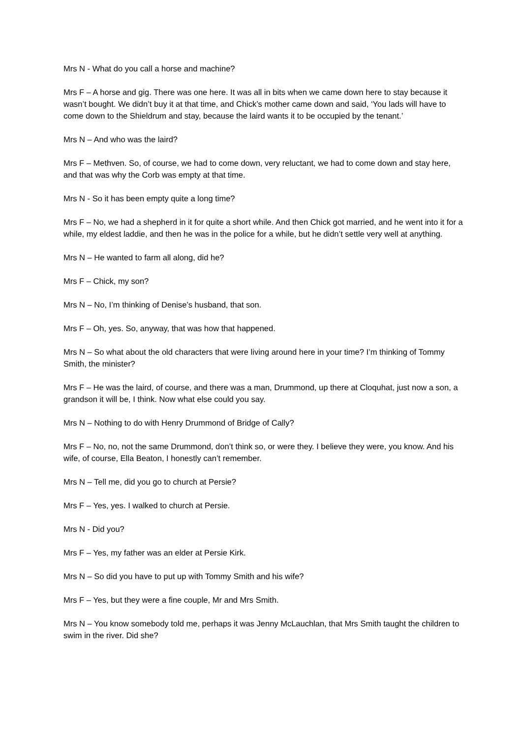Mrs N - What do you call a horse and machine?
Mrs F – A horse and gig. There was one here. It was all in bits when we came down here to stay because it wasn’t bought. We didn’t buy it at that time, and Chick’s mother came down and said, ‘You lads will have to come down to the Shieldrum and stay, because the laird wants it to be occupied by the tenant.’
Mrs N – And who was the laird?
Mrs F – Methven. So, of course, we had to come down, very reluctant, we had to come down and stay here, and that was why the Corb was empty at that time.
Mrs N - So it has been empty quite a long time?
Mrs F – No, we had a shepherd in it for quite a short while. And then Chick got married, and he went into it for a while, my eldest laddie, and then he was in the police for a while, but he didn’t settle very well at anything.
Mrs N – He wanted to farm all along, did he?
Mrs F – Chick, my son?
Mrs N – No, I’m thinking of Denise’s husband, that son.
Mrs F – Oh, yes. So, anyway, that was how that happened.
Mrs N – So what about the old characters that were living around here in your time? I’m thinking of Tommy Smith, the minister?
Mrs F – He was the laird, of course, and there was a man, Drummond, up there at Cloquhat, just now a son, a grandson it will be, I think. Now what else could you say.
Mrs N – Nothing to do with Henry Drummond of Bridge of Cally?
Mrs F – No, no, not the same Drummond, don’t think so, or were they. I believe they were, you know. And his wife, of course, Ella Beaton, I honestly can’t remember.
Mrs N – Tell me, did you go to church at Persie?
Mrs F – Yes, yes. I walked to church at Persie.
Mrs N - Did you?
Mrs F – Yes, my father was an elder at Persie Kirk.
Mrs N – So did you have to put up with Tommy Smith and his wife?
Mrs F – Yes, but they were a fine couple, Mr and Mrs Smith.
Mrs N – You know somebody told me, perhaps it was Jenny McLauchlan, that Mrs Smith taught the children to swim in the river. Did she?